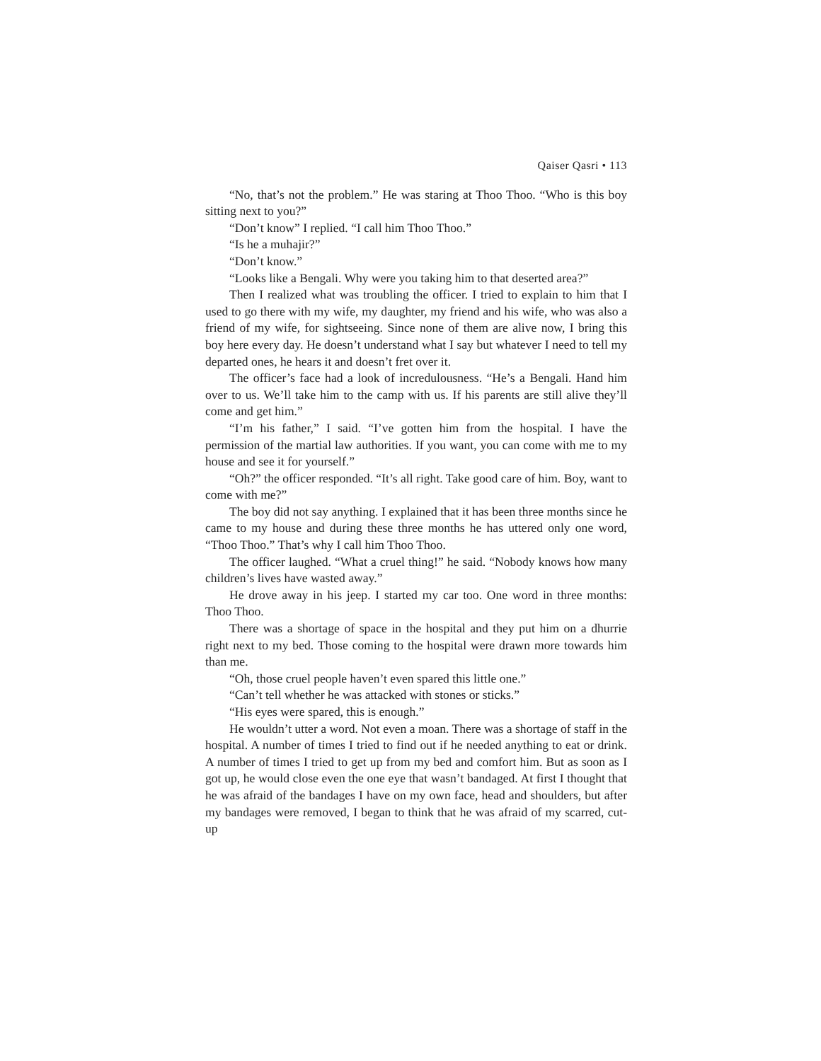Qaiser Qasri • 113
“No, that’s not the problem.” He was staring at Thoo Thoo. “Who is this boy sitting next to you?”
“Don’t know” I replied. “I call him Thoo Thoo.”
“Is he a muhajir?”
“Don’t know.”
“Looks like a Bengali. Why were you taking him to that deserted area?”
Then I realized what was troubling the officer. I tried to explain to him that I used to go there with my wife, my daughter, my friend and his wife, who was also a friend of my wife, for sightseeing. Since none of them are alive now, I bring this boy here every day. He doesn’t understand what I say but whatever I need to tell my departed ones, he hears it and doesn’t fret over it.
The officer’s face had a look of incredulousness. “He’s a Bengali. Hand him over to us. We’ll take him to the camp with us. If his parents are still alive they’ll come and get him.”
“I’m his father,” I said. “I’ve gotten him from the hospital. I have the permission of the martial law authorities. If you want, you can come with me to my house and see it for yourself.”
“Oh?” the officer responded. “It’s all right. Take good care of him. Boy, want to come with me?”
The boy did not say anything. I explained that it has been three months since he came to my house and during these three months he has uttered only one word, “Thoo Thoo.” That’s why I call him Thoo Thoo.
The officer laughed. “What a cruel thing!” he said. “Nobody knows how many children’s lives have wasted away.”
He drove away in his jeep. I started my car too. One word in three months: Thoo Thoo.
There was a shortage of space in the hospital and they put him on a dhurrie right next to my bed. Those coming to the hospital were drawn more towards him than me.
“Oh, those cruel people haven’t even spared this little one.”
“Can’t tell whether he was attacked with stones or sticks.”
“His eyes were spared, this is enough.”
He wouldn’t utter a word. Not even a moan. There was a shortage of staff in the hospital. A number of times I tried to find out if he needed anything to eat or drink. A number of times I tried to get up from my bed and comfort him. But as soon as I got up, he would close even the one eye that wasn’t bandaged. At first I thought that he was afraid of the bandages I have on my own face, head and shoulders, but after my bandages were removed, I began to think that he was afraid of my scarred, cut-up